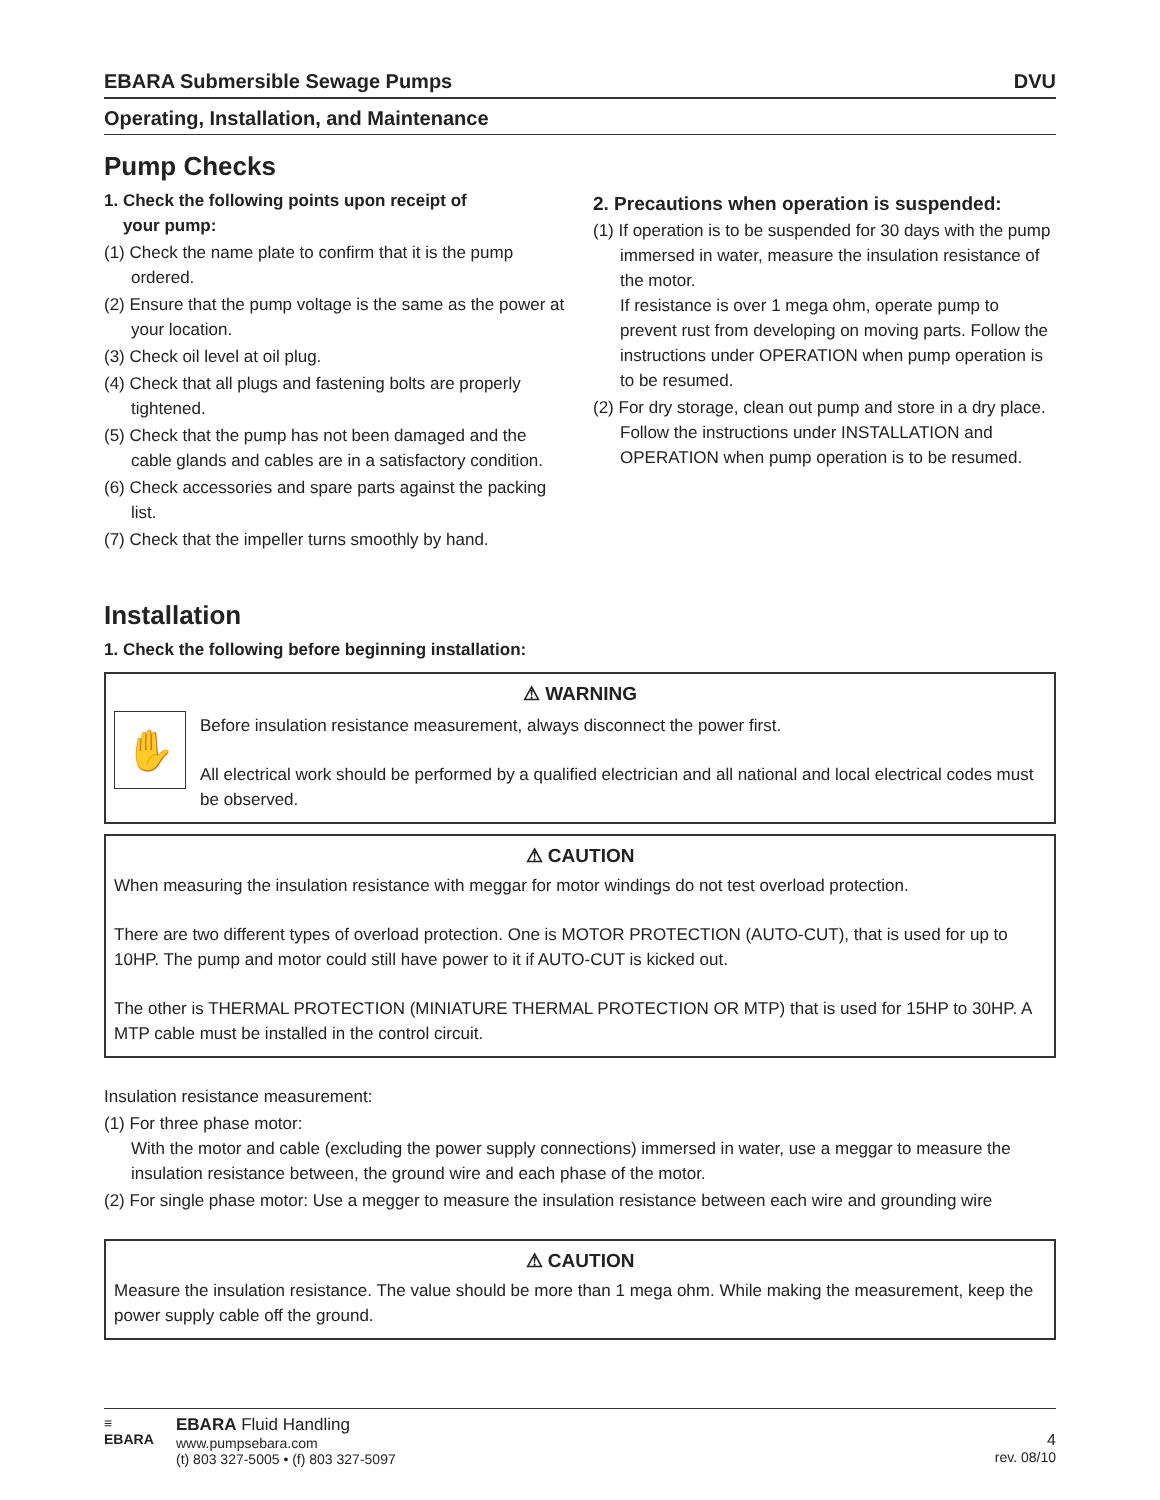EBARA Submersible Sewage Pumps DVU
Operating, Installation, and Maintenance
Pump Checks
1. Check the following points upon receipt of
your pump:
(1) Check the name plate to confirm that it is the pump ordered.
(2) Ensure that the pump voltage is the same as the power at your location.
(3) Check oil level at oil plug.
(4) Check that all plugs and fastening bolts are properly tightened.
(5) Check that the pump has not been damaged and the cable glands and cables are in a satisfactory condition.
(6) Check accessories and spare parts against the packing list.
(7) Check that the impeller turns smoothly by hand.
2. Precautions when operation is suspended:
(1) If operation is to be suspended for 30 days with the pump immersed in water, measure the insulation resistance of the motor.
If resistance is over 1 mega ohm, operate pump to prevent rust from developing on moving parts. Follow the instructions under OPERATION when pump operation is to be resumed.
(2) For dry storage, clean out pump and store in a dry place. Follow the instructions under INSTALLATION and OPERATION when pump operation is to be resumed.
Installation
1. Check the following before beginning installation:
⚠ WARNING
✋
Before insulation resistance measurement, always disconnect the power first.
All electrical work should be performed by a qualified electrician and all national and local electrical codes must be observed.
⚠ CAUTION
When measuring the insulation resistance with meggar for motor windings do not test overload protection.
There are two different types of overload protection. One is MOTOR PROTECTION (AUTO-CUT), that is used for up to 10HP. The pump and motor could still have power to it if AUTO-CUT is kicked out.
The other is THERMAL PROTECTION (MINIATURE THERMAL PROTECTION OR MTP) that is used for 15HP to 30HP. A MTP cable must be installed in the control circuit.
Insulation resistance measurement:
(1) For three phase motor:
With the motor and cable (excluding the power supply connections) immersed in water, use a meggar to measure the insulation resistance between, the ground wire and each phase of the motor.
(2) For single phase motor: Use a megger to measure the insulation resistance between each wire and grounding wire
⚠ CAUTION
Measure the insulation resistance. The value should be more than 1 mega ohm. While making the measurement, keep the power supply cable off the ground.
≡
EBARA
EBARA Fluid Handling
www.pumpsebara.com
(t) 803 327-5005 • (f) 803 327-5097
4
rev. 08/10